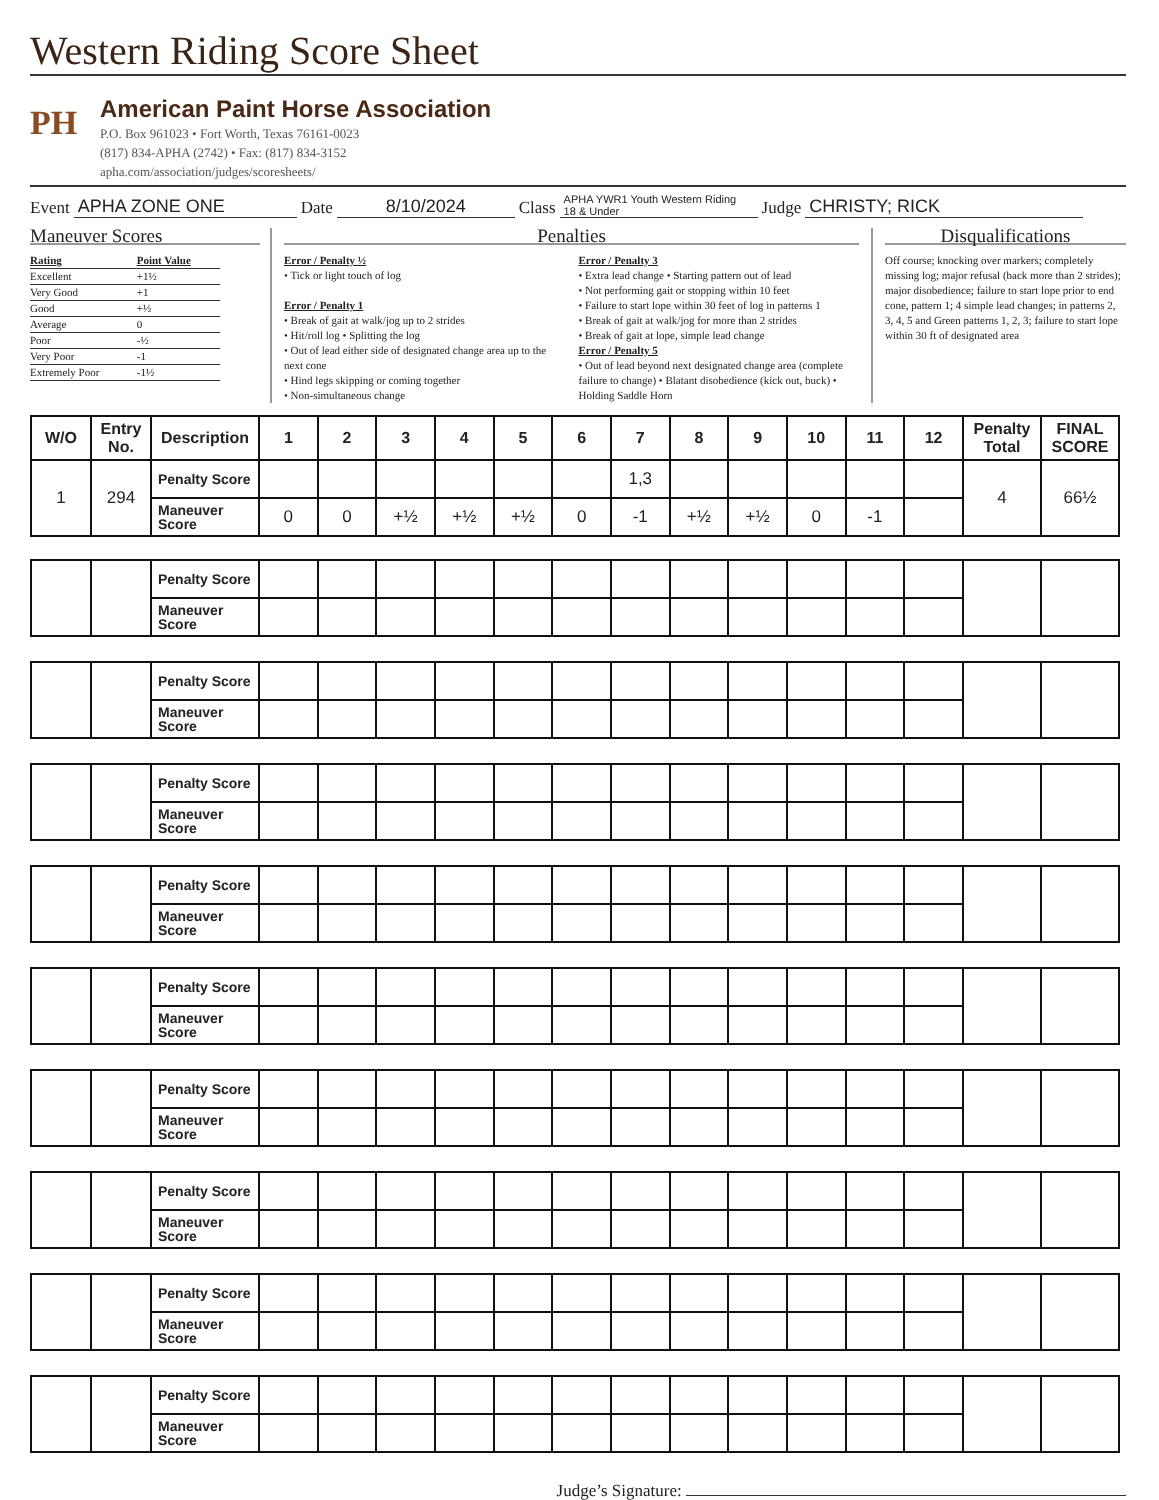Western Riding Score Sheet
PH
American Paint Horse Association
P.O. Box 961023 • Fort Worth, Texas 76161-0023
(817) 834-APHA (2742) • Fax: (817) 834-3152
apha.com/association/judges/scoresheets/
Event APHA ZONE ONE Date 8/10/2024 Class APHA YWR1 Youth Western Riding
18 & Under Judge CHRISTY; RICK
Maneuver Scores
| Rating | Point Value |
| Excellent | +1½ |
| Very Good | +1 |
| Good | +½ |
| Average | 0 |
| Poor | -½ |
| Very Poor | -1 |
| Extremely Poor | -1½ |
Penalties
Error / Penalty ½
• Tick or light touch of log
Error / Penalty 1
• Break of gait at walk/jog up to 2 strides
• Hit/roll log • Splitting the log
• Out of lead either side of designated change area up to the next cone
• Hind legs skipping or coming together
• Non-simultaneous change
Error / Penalty 3
• Extra lead change • Starting pattern out of lead
• Not performing gait or stopping within 10 feet
• Failure to start lope within 30 feet of log in patterns 1
• Break of gait at walk/jog for more than 2 strides
• Break of gait at lope, simple lead change
Error / Penalty 5
• Out of lead beyond next designated change area (complete failure to change) • Blatant disobedience (kick out, buck) • Holding Saddle Horn
Disqualifications
Off course; knocking over markers; completely missing log; major refusal (back more than 2 strides); major disobedience; failure to start lope prior to end cone, pattern 1; 4 simple lead changes; in patterns 2, 3, 4, 5 and Green patterns 1, 2, 3; failure to start lope within 30 ft of designated area
| W/O | Entry No. | Description | 1 | 2 | 3 | 4 | 5 | 6 | 7 | 8 | 9 | 10 | 11 | 12 | Penalty Total | FINAL SCORE |
| --- | --- | --- | --- | --- | --- | --- | --- | --- | --- | --- | --- | --- | --- | --- | --- | --- |
| 1 | 294 | Penalty Score | | | | | | | 1,3 | | | | | | 4 | 66½ |
| | | Maneuver Score | 0 | 0 | +½ | +½ | +½ | 0 | -1 | +½ | +½ | 0 | -1 | | | |
| | | Penalty Score | | | | | | | | | | | | | | |
| | | Maneuver Score | | | | | | | | | | | | | | |
| | | Penalty Score | | | | | | | | | | | | | | |
| | | Maneuver Score | | | | | | | | | | | | | | |
| | | Penalty Score | | | | | | | | | | | | | | |
| | | Maneuver Score | | | | | | | | | | | | | | |
| | | Penalty Score | | | | | | | | | | | | | | |
| | | Maneuver Score | | | | | | | | | | | | | | |
| | | Penalty Score | | | | | | | | | | | | | | |
| | | Maneuver Score | | | | | | | | | | | | | | |
| | | Penalty Score | | | | | | | | | | | | | | |
| | | Maneuver Score | | | | | | | | | | | | | | |
| | | Penalty Score | | | | | | | | | | | | | | |
| | | Maneuver Score | | | | | | | | | | | | | | |
| | | Penalty Score | | | | | | | | | | | | | | |
| | | Maneuver Score | | | | | | | | | | | | | | |
| | | Penalty Score | | | | | | | | | | | | | | |
| | | Maneuver Score | | | | | | | | | | | | | | |
Judge’s Signature: